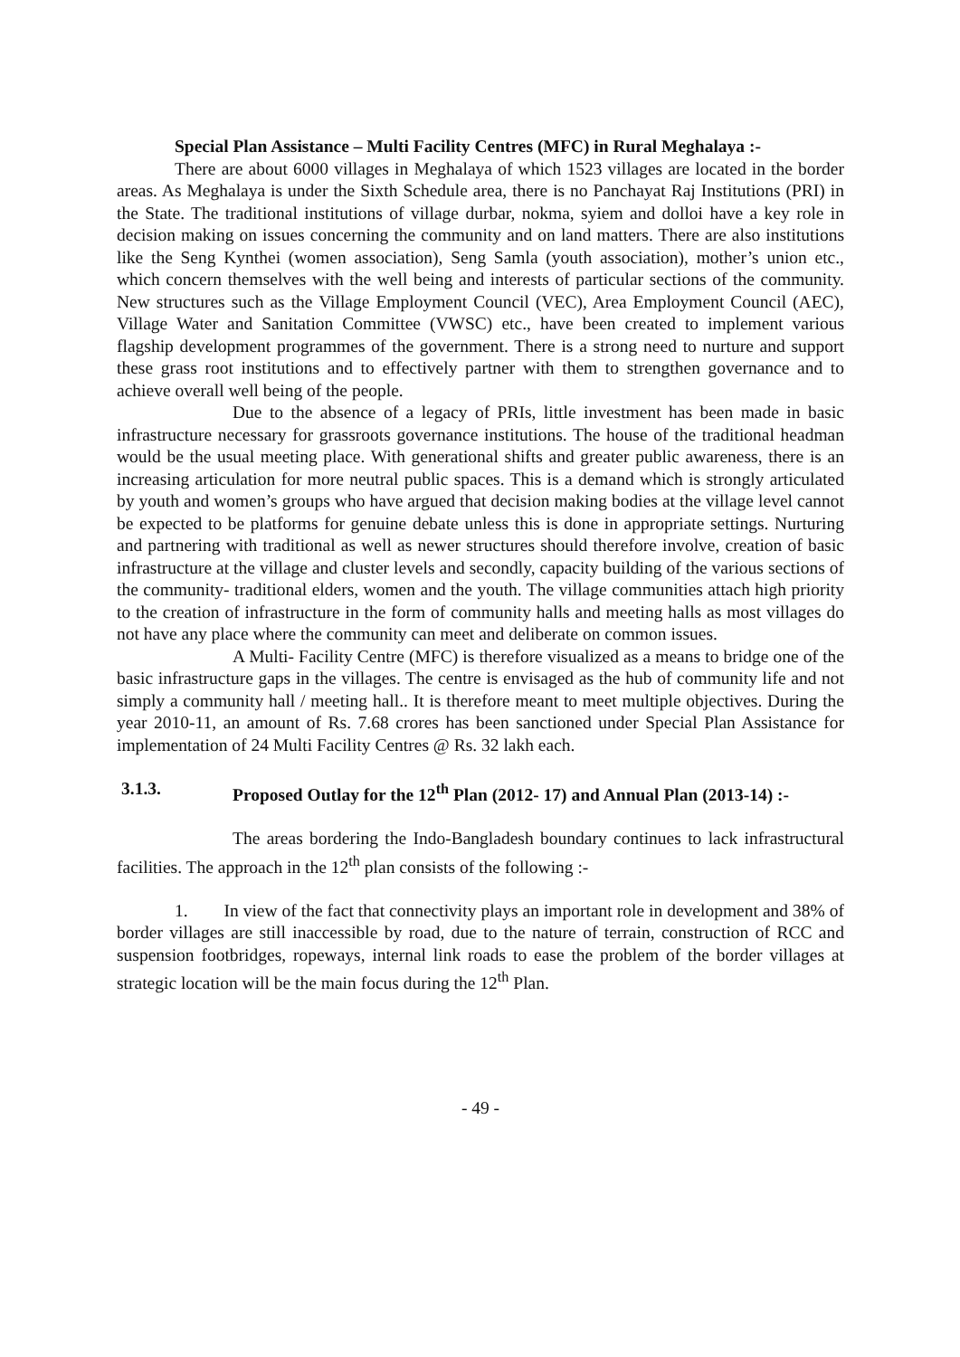Special Plan Assistance – Multi Facility Centres (MFC) in Rural Meghalaya :-
There are about 6000 villages in Meghalaya of which 1523 villages are located in the border areas. As Meghalaya is under the Sixth Schedule area, there is no Panchayat Raj Institutions (PRI) in the State. The traditional institutions of village durbar, nokma, syiem and dolloi have a key role in decision making on issues concerning the community and on land matters. There are also institutions like the Seng Kynthei (women association), Seng Samla (youth association), mother’s union etc., which concern themselves with the well being and interests of particular sections of the community. New structures such as the Village Employment Council (VEC), Area Employment Council (AEC), Village Water and Sanitation Committee (VWSC) etc., have been created to implement various flagship development programmes of the government. There is a strong need to nurture and support these grass root institutions and to effectively partner with them to strengthen governance and to achieve overall well being of the people.
Due to the absence of a legacy of PRIs, little investment has been made in basic infrastructure necessary for grassroots governance institutions. The house of the traditional headman would be the usual meeting place. With generational shifts and greater public awareness, there is an increasing articulation for more neutral public spaces. This is a demand which is strongly articulated by youth and women’s groups who have argued that decision making bodies at the village level cannot be expected to be platforms for genuine debate unless this is done in appropriate settings. Nurturing and partnering with traditional as well as newer structures should therefore involve, creation of basic infrastructure at the village and cluster levels and secondly, capacity building of the various sections of the community- traditional elders, women and the youth. The village communities attach high priority to the creation of infrastructure in the form of community halls and meeting halls as most villages do not have any place where the community can meet and deliberate on common issues.
A Multi- Facility Centre (MFC) is therefore visualized as a means to bridge one of the basic infrastructure gaps in the villages. The centre is envisaged as the hub of community life and not simply a community hall / meeting hall.. It is therefore meant to meet multiple objectives. During the year 2010-11, an amount of Rs. 7.68 crores has been sanctioned under Special Plan Assistance for implementation of 24 Multi Facility Centres @ Rs. 32 lakh each.
3.1.3. Proposed Outlay for the 12<sup>th</sup> Plan (2012- 17) and Annual Plan (2013-14) :-
The areas bordering the Indo-Bangladesh boundary continues to lack infrastructural facilities. The approach in the 12<sup>th</sup> plan consists of the following :-
1. In view of the fact that connectivity plays an important role in development and 38% of border villages are still inaccessible by road, due to the nature of terrain, construction of RCC and suspension footbridges, ropeways, internal link roads to ease the problem of the border villages at strategic location will be the main focus during the 12<sup>th</sup> Plan.
- 49 -